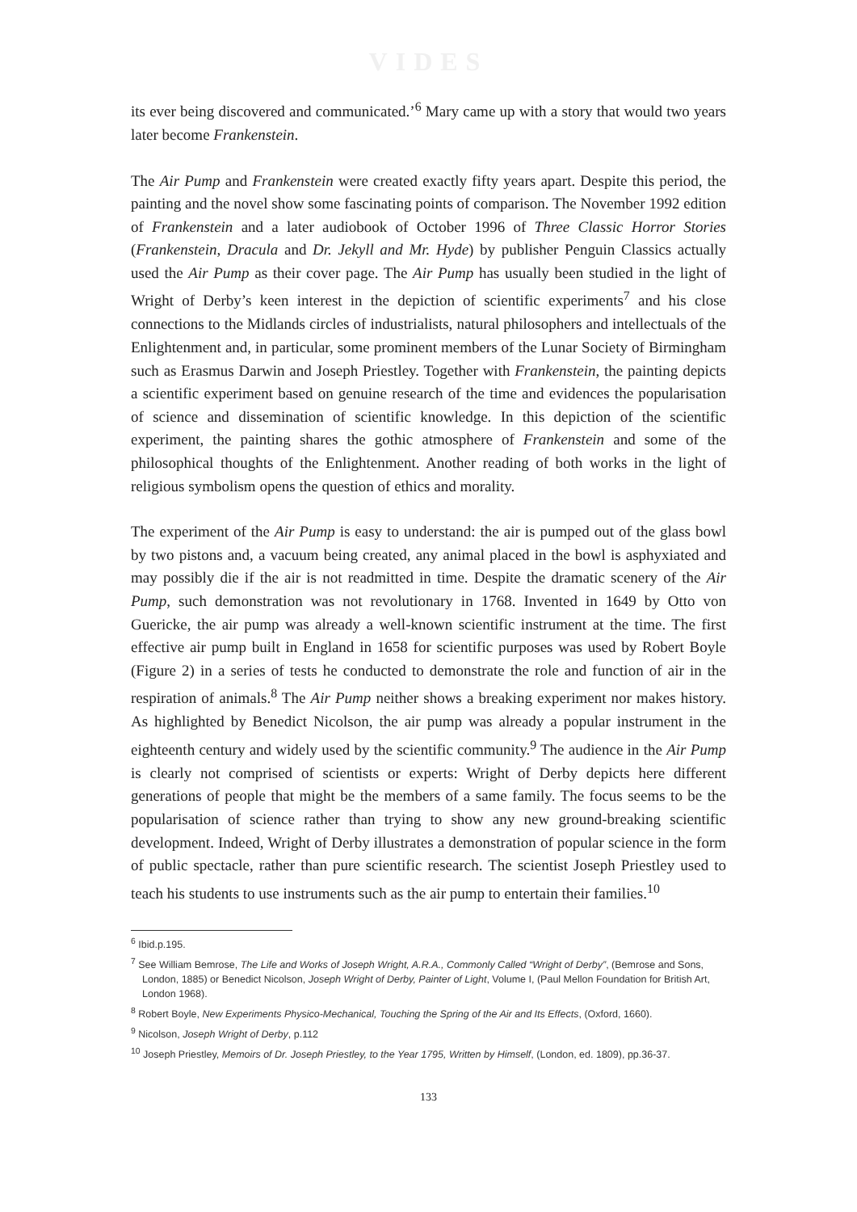VIDES
its ever being discovered and communicated.’<sup>6</sup> Mary came up with a story that would two years later become Frankenstein.
The Air Pump and Frankenstein were created exactly fifty years apart. Despite this period, the painting and the novel show some fascinating points of comparison. The November 1992 edition of Frankenstein and a later audiobook of October 1996 of Three Classic Horror Stories (Frankenstein, Dracula and Dr. Jekyll and Mr. Hyde) by publisher Penguin Classics actually used the Air Pump as their cover page. The Air Pump has usually been studied in the light of Wright of Derby’s keen interest in the depiction of scientific experiments<sup>7</sup> and his close connections to the Midlands circles of industrialists, natural philosophers and intellectuals of the Enlightenment and, in particular, some prominent members of the Lunar Society of Birmingham such as Erasmus Darwin and Joseph Priestley. Together with Frankenstein, the painting depicts a scientific experiment based on genuine research of the time and evidences the popularisation of science and dissemination of scientific knowledge. In this depiction of the scientific experiment, the painting shares the gothic atmosphere of Frankenstein and some of the philosophical thoughts of the Enlightenment. Another reading of both works in the light of religious symbolism opens the question of ethics and morality.
The experiment of the Air Pump is easy to understand: the air is pumped out of the glass bowl by two pistons and, a vacuum being created, any animal placed in the bowl is asphyxiated and may possibly die if the air is not readmitted in time. Despite the dramatic scenery of the Air Pump, such demonstration was not revolutionary in 1768. Invented in 1649 by Otto von Guericke, the air pump was already a well-known scientific instrument at the time. The first effective air pump built in England in 1658 for scientific purposes was used by Robert Boyle (Figure 2) in a series of tests he conducted to demonstrate the role and function of air in the respiration of animals.<sup>8</sup> The Air Pump neither shows a breaking experiment nor makes history. As highlighted by Benedict Nicolson, the air pump was already a popular instrument in the eighteenth century and widely used by the scientific community.<sup>9</sup> The audience in the Air Pump is clearly not comprised of scientists or experts: Wright of Derby depicts here different generations of people that might be the members of a same family. The focus seems to be the popularisation of science rather than trying to show any new ground-breaking scientific development. Indeed, Wright of Derby illustrates a demonstration of popular science in the form of public spectacle, rather than pure scientific research. The scientist Joseph Priestley used to teach his students to use instruments such as the air pump to entertain their families.<sup>10</sup>
<sup>6</sup> Ibid.p.195.
<sup>7</sup> See William Bemrose, The Life and Works of Joseph Wright, A.R.A., Commonly Called “Wright of Derby”, (Bemrose and Sons, London, 1885) or Benedict Nicolson, Joseph Wright of Derby, Painter of Light, Volume I, (Paul Mellon Foundation for British Art, London 1968).
<sup>8</sup> Robert Boyle, New Experiments Physico-Mechanical, Touching the Spring of the Air and Its Effects, (Oxford, 1660).
<sup>9</sup> Nicolson, Joseph Wright of Derby, p.112
<sup>10</sup> Joseph Priestley, Memoirs of Dr. Joseph Priestley, to the Year 1795, Written by Himself, (London, ed. 1809), pp.36-37.
133